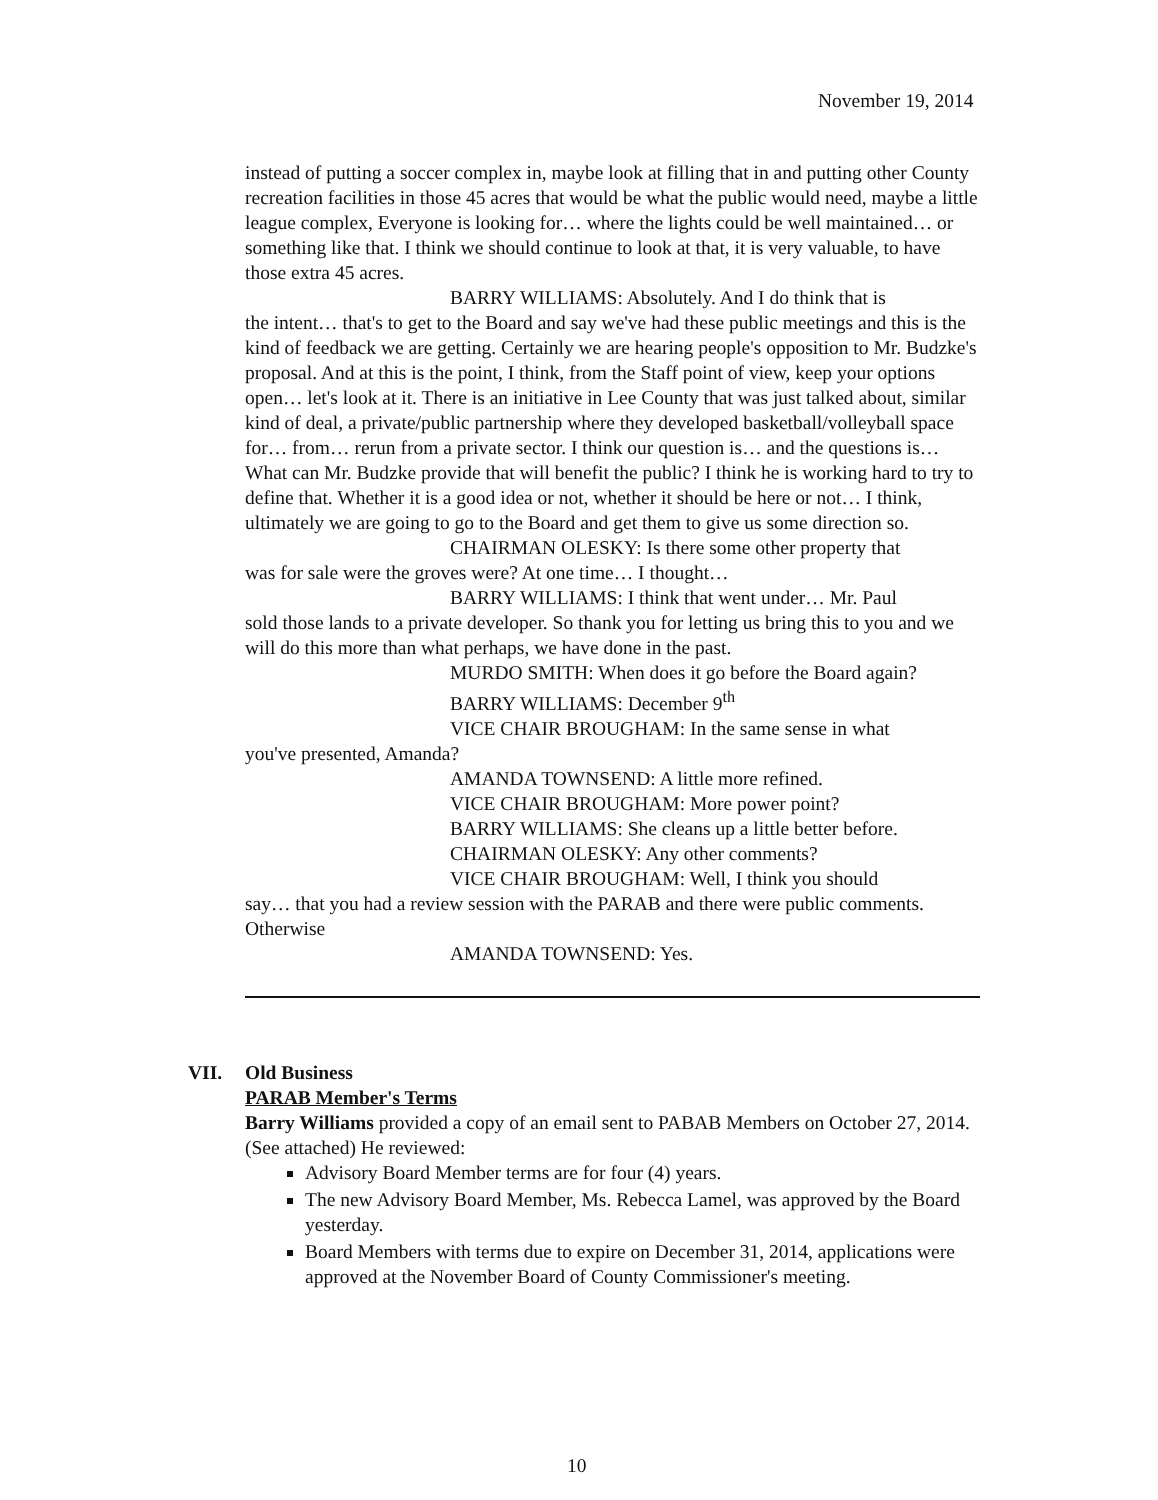November 19, 2014
instead of putting a soccer complex in, maybe look at filling that in and putting other County recreation facilities in those 45 acres that would be what the public would need, maybe a little league complex, Everyone is looking for… where the lights could be well maintained… or something like that. I think we should continue to look at that, it is very valuable, to have those extra 45 acres.
BARRY WILLIAMS: Absolutely. And I do think that is
the intent… that's to get to the Board and say we've had these public meetings and this is the kind of feedback we are getting. Certainly we are hearing people's opposition to Mr. Budzke's proposal. And at this is the point, I think, from the Staff point of view, keep your options open… let's look at it. There is an initiative in Lee County that was just talked about, similar kind of deal, a private/public partnership where they developed basketball/volleyball space for… from… rerun from a private sector. I think our question is… and the questions is… What can Mr. Budzke provide that will benefit the public? I think he is working hard to try to define that. Whether it is a good idea or not, whether it should be here or not… I think, ultimately we are going to go to the Board and get them to give us some direction so.
CHAIRMAN OLESKY: Is there some other property that
was for sale were the groves were? At one time… I thought…
BARRY WILLIAMS: I think that went under… Mr. Paul
sold those lands to a private developer. So thank you for letting us bring this to you and we will do this more than what perhaps, we have done in the past.
MURDO SMITH: When does it go before the Board again?
BARRY WILLIAMS: December 9<sup>th</sup>
VICE CHAIR BROUGHAM: In the same sense in what
you've presented, Amanda?
AMANDA TOWNSEND: A little more refined.
VICE CHAIR BROUGHAM: More power point?
BARRY WILLIAMS: She cleans up a little better before.
CHAIRMAN OLESKY: Any other comments?
VICE CHAIR BROUGHAM: Well, I think you should
say… that you had a review session with the PARAB and there were public comments. Otherwise
AMANDA TOWNSEND: Yes.
VII.
Old Business
PARAB Member's Terms
Barry Williams provided a copy of an email sent to PABAB Members on October 27, 2014. (See attached) He reviewed:
Advisory Board Member terms are for four (4) years.
The new Advisory Board Member, Ms. Rebecca Lamel, was approved by the Board yesterday.
Board Members with terms due to expire on December 31, 2014, applications were approved at the November Board of County Commissioner's meeting.
10